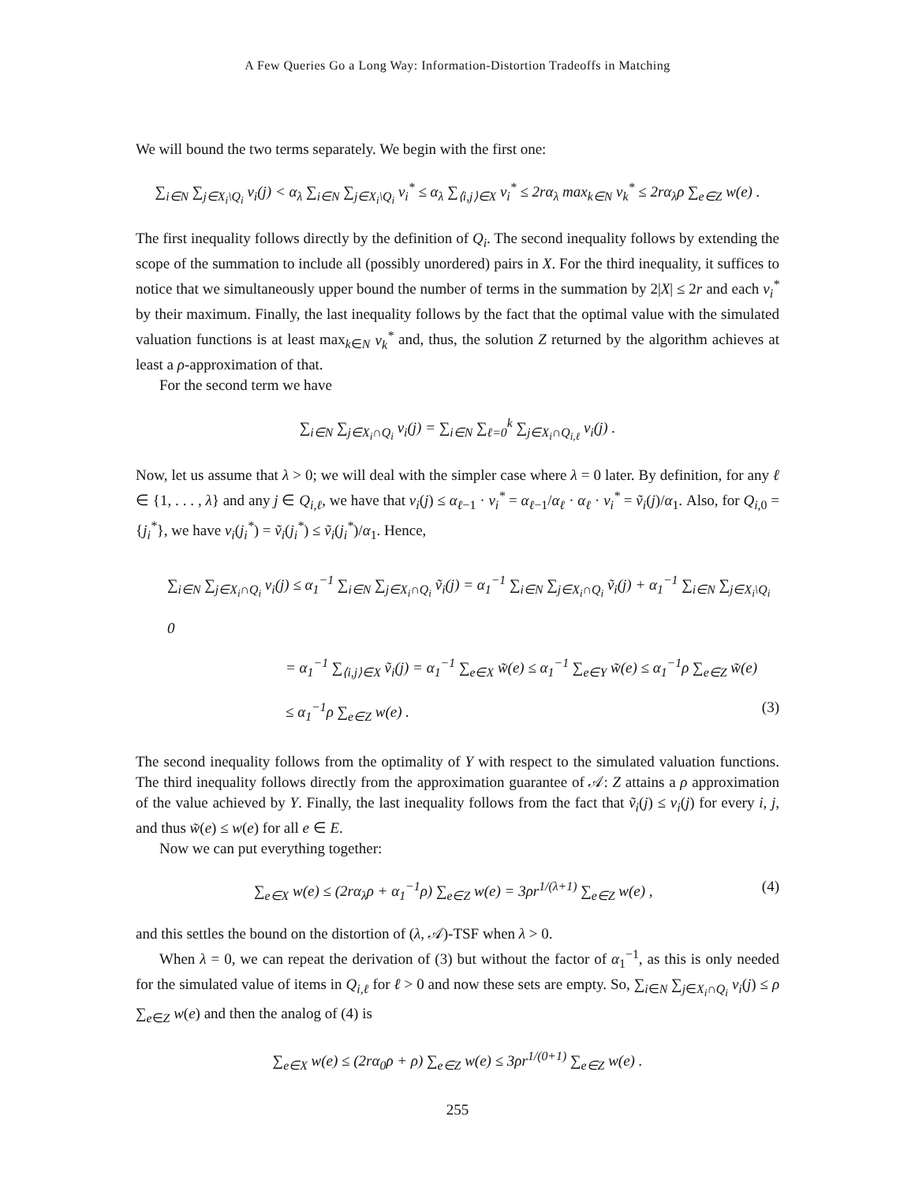A Few Queries Go a Long Way: Information-Distortion Tradeoffs in Matching
We will bound the two terms separately. We begin with the first one:
∑<sub>i∈N</sub> ∑<sub>j∈X<sub>i</sub>\Q<sub>i</sub></sub> v<sub>i</sub>(j) < α<sub>λ</sub> ∑<sub>i∈N</sub> ∑<sub>j∈X<sub>i</sub>\Q<sub>i</sub></sub> v<sub>i</sub><sup>*</sup> ≤ α<sub>λ</sub> ∑<sub>⟨i,j⟩∈X</sub> v<sub>i</sub><sup>*</sup> ≤ 2rα<sub>λ</sub> max<sub>k∈N</sub> v<sub>k</sub><sup>*</sup> ≤ 2rα<sub>λ</sub>ρ ∑<sub>e∈Z</sub> w(e) .
The first inequality follows directly by the definition of Q<sub>i</sub>. The second inequality follows by extending the scope of the summation to include all (possibly unordered) pairs in X. For the third inequality, it suffices to notice that we simultaneously upper bound the number of terms in the summation by 2|X| ≤ 2r and each v<sub>i</sub><sup>*</sup> by their maximum. Finally, the last inequality follows by the fact that the optimal value with the simulated valuation functions is at least max<sub>k∈N</sub> v<sub>k</sub><sup>*</sup> and, thus, the solution Z returned by the algorithm achieves at least a ρ-approximation of that.
For the second term we have
∑<sub>i∈N</sub> ∑<sub>j∈X<sub>i</sub>∩Q<sub>i</sub></sub> v<sub>i</sub>(j) = ∑<sub>i∈N</sub> ∑<sub>ℓ=0</sub><sup>k</sup> ∑<sub>j∈X<sub>i</sub>∩Q<sub>i,ℓ</sub></sub> v<sub>i</sub>(j) .
Now, let us assume that λ > 0; we will deal with the simpler case where λ = 0 later. By definition, for any ℓ ∈ {1, . . . , λ} and any j ∈ Q<sub>i,ℓ</sub>, we have that v<sub>i</sub>(j) ≤ α<sub>ℓ−1</sub> · v<sub>i</sub><sup>*</sup> = α<sub>ℓ−1</sub>/α<sub>ℓ</sub> · α<sub>ℓ</sub> · v<sub>i</sub><sup>*</sup> = ṽ<sub>i</sub>(j)/α<sub>1</sub>. Also, for Q<sub>i,0</sub> = {j<sub>i</sub><sup>*</sup>}, we have v<sub>i</sub>(j<sub>i</sub><sup>*</sup>) = ṽ<sub>i</sub>(j<sub>i</sub><sup>*</sup>) ≤ ṽ<sub>i</sub>(j<sub>i</sub><sup>*</sup>)/α<sub>1</sub>. Hence,
∑<sub>i∈N</sub> ∑<sub>j∈X<sub>i</sub>∩Q<sub>i</sub></sub> v<sub>i</sub>(j) ≤ α<sub>1</sub><sup>−1</sup> ∑<sub>i∈N</sub> ∑<sub>j∈X<sub>i</sub>∩Q<sub>i</sub></sub> ṽ<sub>i</sub>(j) = α<sub>1</sub><sup>−1</sup> ∑<sub>i∈N</sub> ∑<sub>j∈X<sub>i</sub>∩Q<sub>i</sub></sub> ṽ<sub>i</sub>(j) + α<sub>1</sub><sup>−1</sup> ∑<sub>i∈N</sub> ∑<sub>j∈X<sub>i</sub>\Q<sub>i</sub></sub> 0
= α<sub>1</sub><sup>−1</sup> ∑<sub>⟨i,j⟩∈X</sub> ṽ<sub>i</sub>(j) = α<sub>1</sub><sup>−1</sup> ∑<sub>e∈X</sub> w̃(e) ≤ α<sub>1</sub><sup>−1</sup> ∑<sub>e∈Y</sub> w̃(e) ≤ α<sub>1</sub><sup>−1</sup>ρ ∑<sub>e∈Z</sub> w̃(e)
≤ α<sub>1</sub><sup>−1</sup>ρ ∑<sub>e∈Z</sub> w(e) . (3)
The second inequality follows from the optimality of Y with respect to the simulated valuation functions. The third inequality follows directly from the approximation guarantee of 𝒜: Z attains a ρ approximation of the value achieved by Y. Finally, the last inequality follows from the fact that ṽ<sub>i</sub>(j) ≤ v<sub>i</sub>(j) for every i, j, and thus w̃(e) ≤ w(e) for all e ∈ E.
Now we can put everything together:
∑<sub>e∈X</sub> w(e) ≤ (2rα<sub>λ</sub>ρ + α<sub>1</sub><sup>−1</sup>ρ) ∑<sub>e∈Z</sub> w(e) = 3ρr<sup>1/(λ+1)</sup> ∑<sub>e∈Z</sub> w(e) , (4)
and this settles the bound on the distortion of (λ, 𝒜)-TSF when λ > 0.
When λ = 0, we can repeat the derivation of (3) but without the factor of α<sub>1</sub><sup>−1</sup>, as this is only needed for the simulated value of items in Q<sub>i,ℓ</sub> for ℓ > 0 and now these sets are empty. So, ∑<sub>i∈N</sub> ∑<sub>j∈X<sub>i</sub>∩Q<sub>i</sub></sub> v<sub>i</sub>(j) ≤ ρ ∑<sub>e∈Z</sub> w(e) and then the analog of (4) is
∑<sub>e∈X</sub> w(e) ≤ (2rα<sub>0</sub>ρ + ρ) ∑<sub>e∈Z</sub> w(e) ≤ 3ρr<sup>1/(0+1)</sup> ∑<sub>e∈Z</sub> w(e) .
255